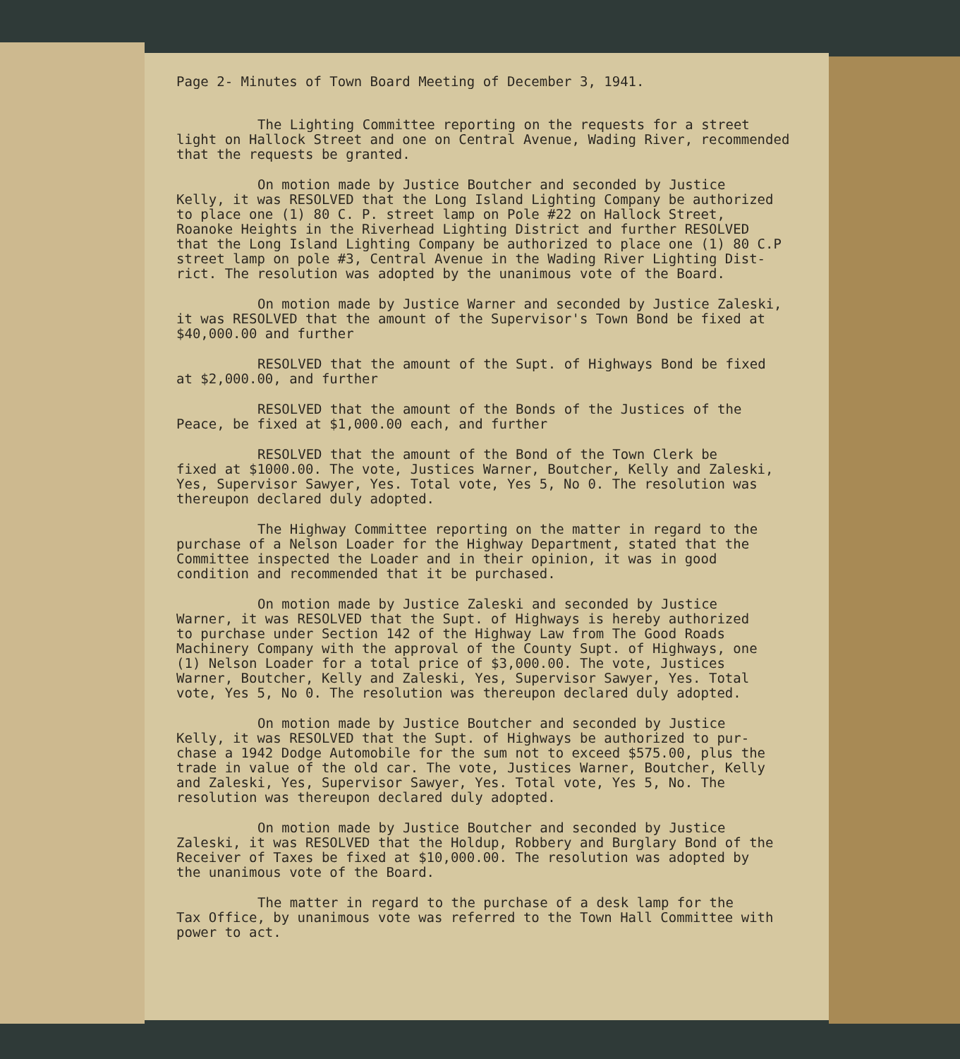Page 2- Minutes of Town Board Meeting of December 3, 1941.
The Lighting Committee reporting on the requests for a street
light on Hallock Street and one on Central Avenue, Wading River, recommended
that the requests be granted.
On motion made by Justice Boutcher and seconded by Justice
Kelly, it was RESOLVED that the Long Island Lighting Company be authorized
to place one (1) 80 C. P. street lamp on Pole #22 on Hallock Street,
Roanoke Heights in the Riverhead Lighting District and further RESOLVED
that the Long Island Lighting Company be authorized to place one (1) 80 C.P
street lamp on pole #3, Central Avenue in the Wading River Lighting Dist-
rict. The resolution was adopted by the unanimous vote of the Board.
On motion made by Justice Warner and seconded by Justice Zaleski,
it was RESOLVED that the amount of the Supervisor's Town Bond be fixed at
$40,000.00 and further
RESOLVED that the amount of the Supt. of Highways Bond be fixed
at $2,000.00, and further
RESOLVED that the amount of the Bonds of the Justices of the
Peace, be fixed at $1,000.00 each, and further
RESOLVED that the amount of the Bond of the Town Clerk be
fixed at $1000.00. The vote, Justices Warner, Boutcher, Kelly and Zaleski,
Yes, Supervisor Sawyer, Yes. Total vote, Yes 5, No 0. The resolution was
thereupon declared duly adopted.
The Highway Committee reporting on the matter in regard to the
purchase of a Nelson Loader for the Highway Department, stated that the
Committee inspected the Loader and in their opinion, it was in good
condition and recommended that it be purchased.
On motion made by Justice Zaleski and seconded by Justice
Warner, it was RESOLVED that the Supt. of Highways is hereby authorized
to purchase under Section 142 of the Highway Law from The Good Roads
Machinery Company with the approval of the County Supt. of Highways, one
(1) Nelson Loader for a total price of $3,000.00. The vote, Justices
Warner, Boutcher, Kelly and Zaleski, Yes, Supervisor Sawyer, Yes. Total
vote, Yes 5, No 0. The resolution was thereupon declared duly adopted.
On motion made by Justice Boutcher and seconded by Justice
Kelly, it was RESOLVED that the Supt. of Highways be authorized to pur-
chase a 1942 Dodge Automobile for the sum not to exceed $575.00, plus the
trade in value of the old car. The vote, Justices Warner, Boutcher, Kelly
and Zaleski, Yes, Supervisor Sawyer, Yes. Total vote, Yes 5, No. The
resolution was thereupon declared duly adopted.
On motion made by Justice Boutcher and seconded by Justice
Zaleski, it was RESOLVED that the Holdup, Robbery and Burglary Bond of the
Receiver of Taxes be fixed at $10,000.00. The resolution was adopted by
the unanimous vote of the Board.
The matter in regard to the purchase of a desk lamp for the
Tax Office, by unanimous vote was referred to the Town Hall Committee with
power to act.